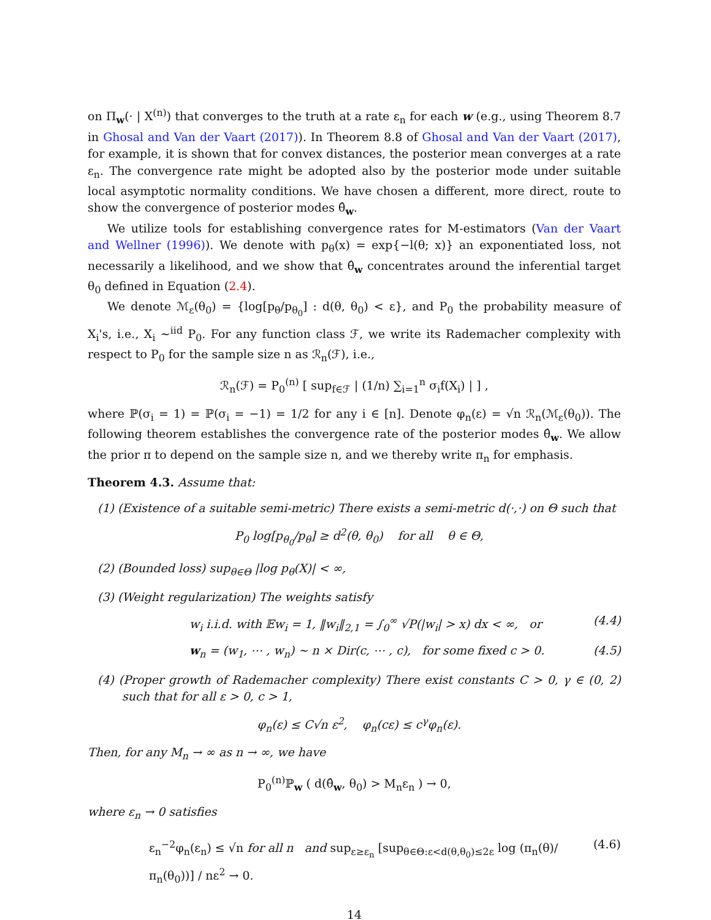on Π<sub>w</sub>(· | X<sup>(n)</sup>) that converges to the truth at a rate ε<sub>n</sub> for each w (e.g., using Theorem 8.7 in Ghosal and Van der Vaart (2017)). In Theorem 8.8 of Ghosal and Van der Vaart (2017), for example, it is shown that for convex distances, the posterior mean converges at a rate ε<sub>n</sub>. The convergence rate might be adopted also by the posterior mode under suitable local asymptotic normality conditions. We have chosen a different, more direct, route to show the convergence of posterior modes θ̂<sub>w</sub>.
We utilize tools for establishing convergence rates for M-estimators (Van der Vaart and Wellner (1996)). We denote with p<sub>θ</sub>(x) = exp{−l(θ; x)} an exponentiated loss, not necessarily a likelihood, and we show that θ̂<sub>w</sub> concentrates around the inferential target θ<sub>0</sub> defined in Equation (2.4).
We denote ℳ<sub>ε</sub>(θ<sub>0</sub>) = {log[p<sub>θ</sub>/p<sub>θ<sub>0</sub></sub>] : d(θ, θ<sub>0</sub>) < ε}, and P<sub>0</sub> the probability measure of X<sub>i</sub>'s, i.e., X<sub>i</sub> ~<sup>iid</sup> P<sub>0</sub>. For any function class ℱ, we write its Rademacher complexity with respect to P<sub>0</sub> for the sample size n as ℛ<sub>n</sub>(ℱ), i.e.,
ℛ<sub>n</sub>(ℱ) = P<sub>0</sub><sup>(n)</sup> [ sup<sub>f∈ℱ</sub> | (1/n) ∑<sub>i=1</sub><sup>n</sup> σ<sub>i</sub>f(X<sub>i</sub>) | ] ,
where ℙ(σ<sub>i</sub> = 1) = ℙ(σ<sub>i</sub> = −1) = 1/2 for any i ∈ [n]. Denote φ<sub>n</sub>(ε) = √n ℛ<sub>n</sub>(ℳ<sub>ε</sub>(θ<sub>0</sub>)). The following theorem establishes the convergence rate of the posterior modes θ̂<sub>w</sub>. We allow the prior π to depend on the sample size n, and we thereby write π<sub>n</sub> for emphasis.
Theorem 4.3. Assume that:
(1) (Existence of a suitable semi-metric) There exists a semi-metric d(·,·) on Θ such that
P<sub>0</sub> log[p<sub>θ<sub>0</sub></sub>/p<sub>θ</sub>] ≥ d<sup>2</sup>(θ, θ<sub>0</sub>) for all θ ∈ Θ,
(2) (Bounded loss) sup<sub>θ∈Θ</sub> |log p<sub>θ</sub>(X)| < ∞,
(3) (Weight regularization) The weights satisfy
w<sub>i</sub> i.i.d. with 𝔼w<sub>i</sub> = 1, ‖w<sub>i</sub>‖<sub>2,1</sub> = ∫<sub>0</sub><sup>∞</sup> √P(|w<sub>i</sub>| > x) dx < ∞, or (4.4)
w<sub>n</sub> = (w<sub>1</sub>, ⋯ , w<sub>n</sub>) ∼ n × Dir(c, ⋯ , c), for some fixed c > 0. (4.5)
(4) (Proper growth of Rademacher complexity) There exist constants C > 0, γ ∈ (0, 2) such that for all ε > 0, c > 1,
φ<sub>n</sub>(ε) ≤ C√n ε<sup>2</sup>, φ<sub>n</sub>(cε) ≤ c<sup>γ</sup>φ<sub>n</sub>(ε).
Then, for any M<sub>n</sub> → ∞ as n → ∞, we have
P<sub>0</sub><sup>(n)</sup>ℙ<sub>w</sub> ( d(θ̂<sub>w</sub>, θ<sub>0</sub>) > M<sub>n</sub>ε<sub>n</sub> ) → 0,
where ε<sub>n</sub> → 0 satisfies
ε<sub>n</sub><sup>−2</sup>φ<sub>n</sub>(ε<sub>n</sub>) ≤ √n for all n and sup<sub>ε≥ε<sub>n</sub></sub> [sup<sub>θ∈Θ:ε<d(θ,θ<sub>0</sub>)≤2ε</sub> log (π<sub>n</sub>(θ)/π<sub>n</sub>(θ<sub>0</sub>))] / nε<sup>2</sup> → 0. (4.6)
14